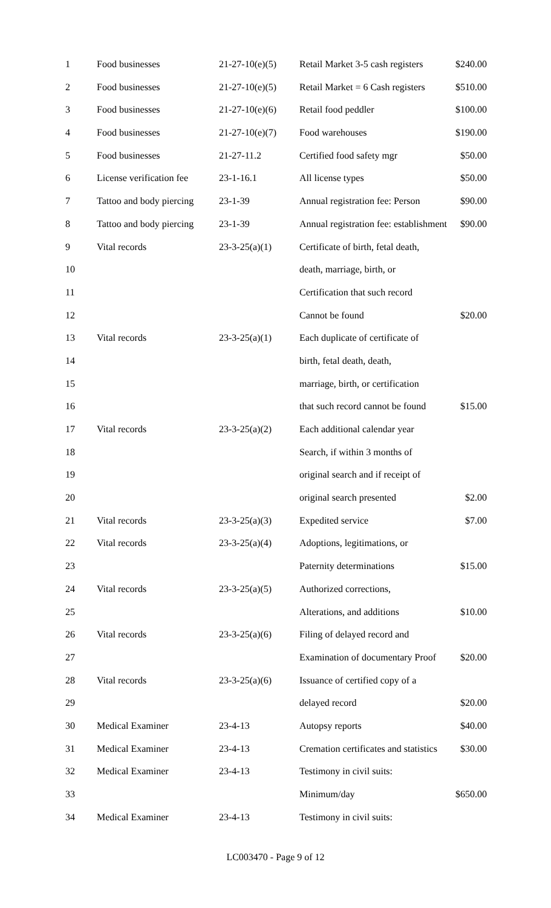| 1 | Food businesses | 21-27-10(e)(5) | Retail Market 3-5 cash registers | $240.00 |
| 2 | Food businesses | 21-27-10(e)(5) | Retail Market = 6 Cash registers | $510.00 |
| 3 | Food businesses | 21-27-10(e)(6) | Retail food peddler | $100.00 |
| 4 | Food businesses | 21-27-10(e)(7) | Food warehouses | $190.00 |
| 5 | Food businesses | 21-27-11.2 | Certified food safety mgr | $50.00 |
| 6 | License verification fee | 23-1-16.1 | All license types | $50.00 |
| 7 | Tattoo and body piercing | 23-1-39 | Annual registration fee: Person | $90.00 |
| 8 | Tattoo and body piercing | 23-1-39 | Annual registration fee: establishment | $90.00 |
| 9 | Vital records | 23-3-25(a)(1) | Certificate of birth, fetal death, | |
| 10 | | | death, marriage, birth, or | |
| 11 | | | Certification that such record | |
| 12 | | | Cannot be found | $20.00 |
| 13 | Vital records | 23-3-25(a)(1) | Each duplicate of certificate of | |
| 14 | | | birth, fetal death, death, | |
| 15 | | | marriage, birth, or certification | |
| 16 | | | that such record cannot be found | $15.00 |
| 17 | Vital records | 23-3-25(a)(2) | Each additional calendar year | |
| 18 | | | Search, if within 3 months of | |
| 19 | | | original search and if receipt of | |
| 20 | | | original search presented | $2.00 |
| 21 | Vital records | 23-3-25(a)(3) | Expedited service | $7.00 |
| 22 | Vital records | 23-3-25(a)(4) | Adoptions, legitimations, or | |
| 23 | | | Paternity determinations | $15.00 |
| 24 | Vital records | 23-3-25(a)(5) | Authorized corrections, | |
| 25 | | | Alterations, and additions | $10.00 |
| 26 | Vital records | 23-3-25(a)(6) | Filing of delayed record and | |
| 27 | | | Examination of documentary Proof | $20.00 |
| 28 | Vital records | 23-3-25(a)(6) | Issuance of certified copy of a | |
| 29 | | | delayed record | $20.00 |
| 30 | Medical Examiner | 23-4-13 | Autopsy reports | $40.00 |
| 31 | Medical Examiner | 23-4-13 | Cremation certificates and statistics | $30.00 |
| 32 | Medical Examiner | 23-4-13 | Testimony in civil suits: | |
| 33 | | | Minimum/day | $650.00 |
| 34 | Medical Examiner | 23-4-13 | Testimony in civil suits: | |
LC003470 - Page 9 of 12